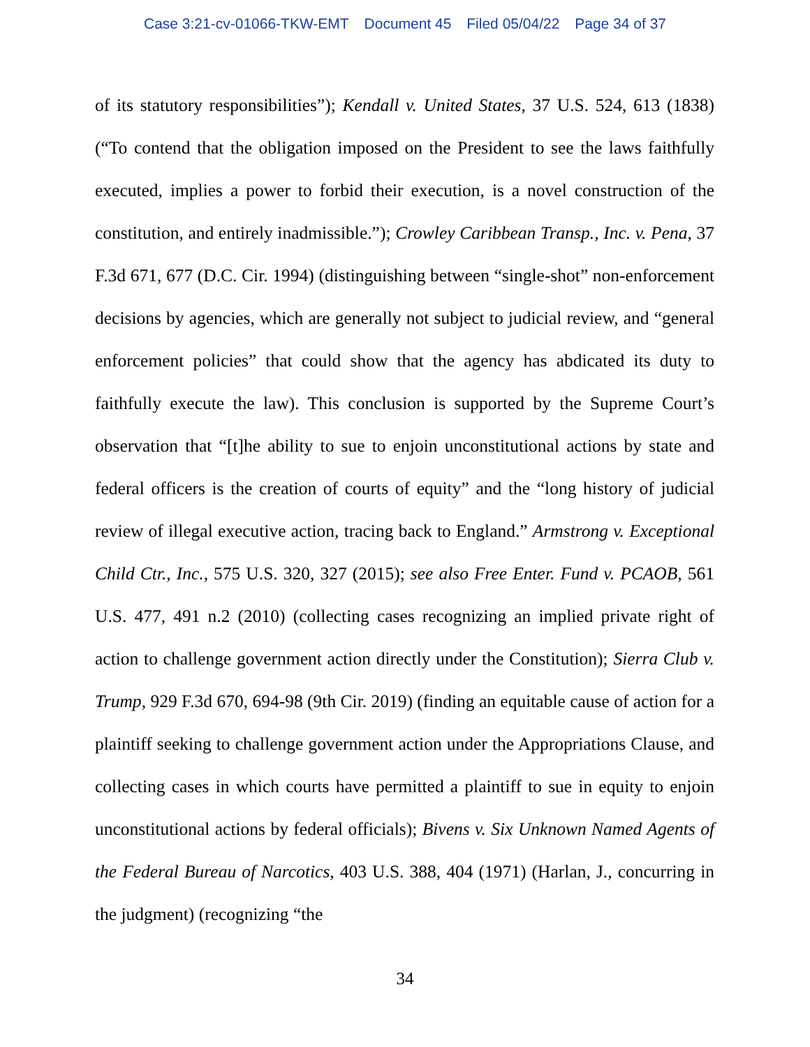Case 3:21-cv-01066-TKW-EMT Document 45 Filed 05/04/22 Page 34 of 37
of its statutory responsibilities”); Kendall v. United States, 37 U.S. 524, 613 (1838) (“To contend that the obligation imposed on the President to see the laws faithfully executed, implies a power to forbid their execution, is a novel construction of the constitution, and entirely inadmissible.”); Crowley Caribbean Transp., Inc. v. Pena, 37 F.3d 671, 677 (D.C. Cir. 1994) (distinguishing between “single-shot” non-enforcement decisions by agencies, which are generally not subject to judicial review, and “general enforcement policies” that could show that the agency has abdicated its duty to faithfully execute the law). This conclusion is supported by the Supreme Court’s observation that “[t]he ability to sue to enjoin unconstitutional actions by state and federal officers is the creation of courts of equity” and the “long history of judicial review of illegal executive action, tracing back to England.” Armstrong v. Exceptional Child Ctr., Inc., 575 U.S. 320, 327 (2015); see also Free Enter. Fund v. PCAOB, 561 U.S. 477, 491 n.2 (2010) (collecting cases recognizing an implied private right of action to challenge government action directly under the Constitution); Sierra Club v. Trump, 929 F.3d 670, 694-98 (9th Cir. 2019) (finding an equitable cause of action for a plaintiff seeking to challenge government action under the Appropriations Clause, and collecting cases in which courts have permitted a plaintiff to sue in equity to enjoin unconstitutional actions by federal officials); Bivens v. Six Unknown Named Agents of the Federal Bureau of Narcotics, 403 U.S. 388, 404 (1971) (Harlan, J., concurring in the judgment) (recognizing “the
34